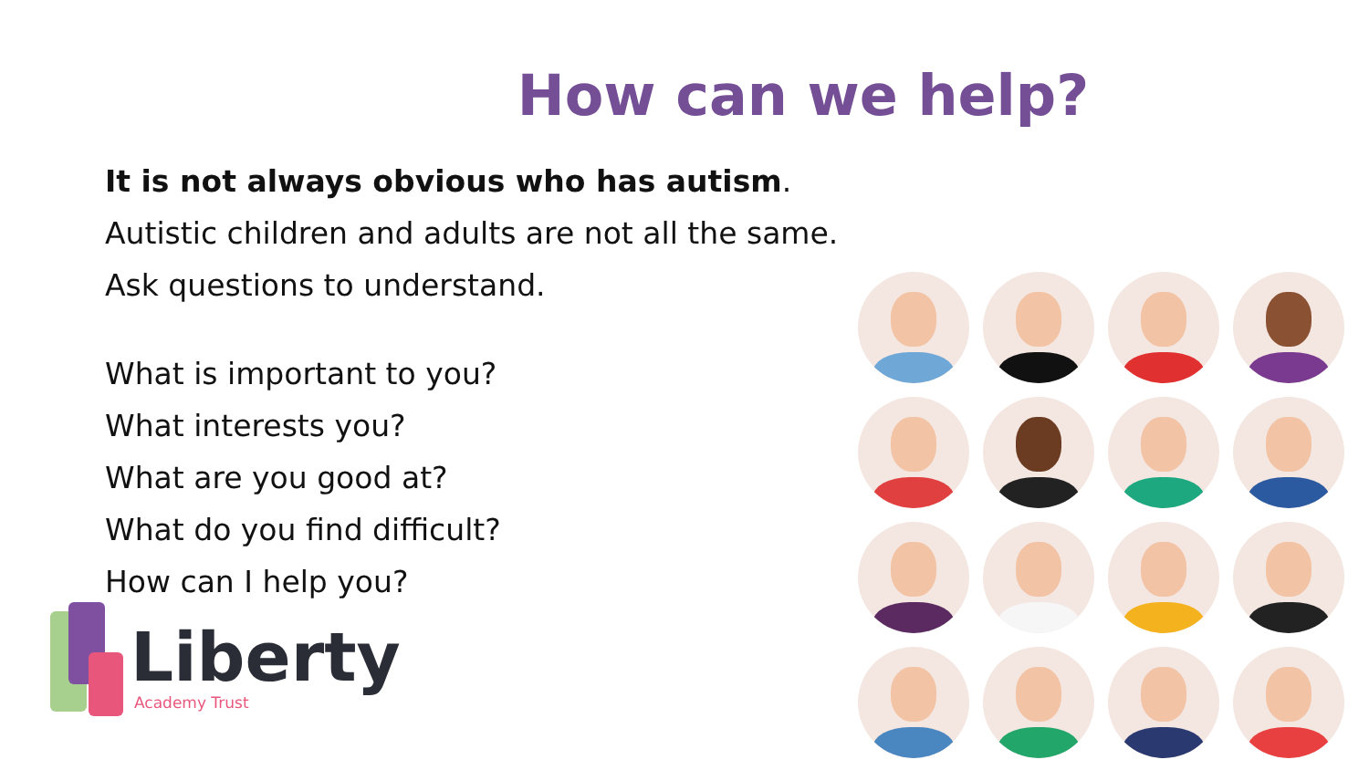How can we help?
It is not always obvious who has autism.
Autistic children and adults are not all the same.
Ask questions to understand.
What is important to you?
What interests you?
What are you good at?
What do you find difficult?
How can I help you?
Liberty
Academy Trust